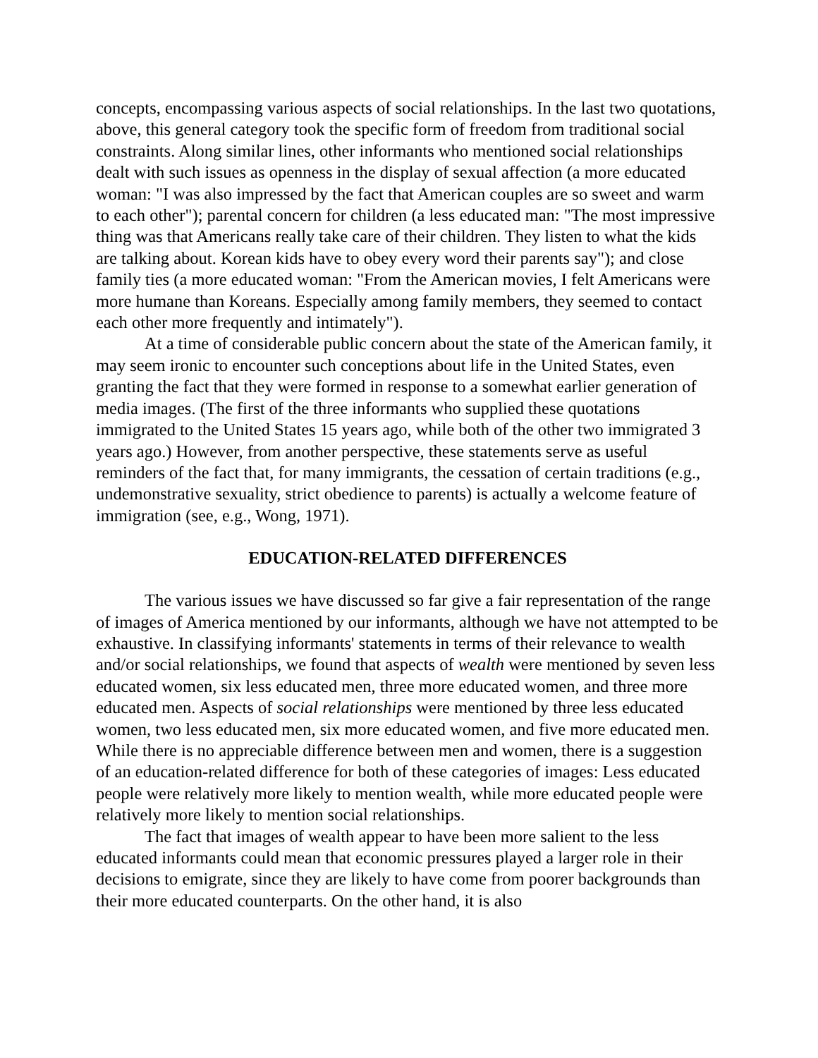concepts, encompassing various aspects of social relationships. In the last two quotations, above, this general category took the specific form of freedom from traditional social constraints. Along similar lines, other informants who mentioned social relationships dealt with such issues as openness in the display of sexual affection (a more educated woman: "I was also impressed by the fact that American couples are so sweet and warm to each other"); parental concern for children (a less educated man: "The most impressive thing was that Americans really take care of their children. They listen to what the kids are talking about. Korean kids have to obey every word their parents say"); and close family ties (a more educated woman: "From the American movies, I felt Americans were more humane than Koreans. Especially among family members, they seemed to contact each other more frequently and intimately").
At a time of considerable public concern about the state of the American family, it may seem ironic to encounter such conceptions about life in the United States, even granting the fact that they were formed in response to a somewhat earlier generation of media images. (The first of the three informants who supplied these quotations immigrated to the United States 15 years ago, while both of the other two immigrated 3 years ago.) However, from another perspective, these statements serve as useful reminders of the fact that, for many immigrants, the cessation of certain traditions (e.g., undemonstrative sexuality, strict obedience to parents) is actually a welcome feature of immigration (see, e.g., Wong, 1971).
EDUCATION-RELATED DIFFERENCES
The various issues we have discussed so far give a fair representation of the range of images of America mentioned by our informants, although we have not attempted to be exhaustive. In classifying informants' statements in terms of their relevance to wealth and/or social relationships, we found that aspects of wealth were mentioned by seven less educated women, six less educated men, three more educated women, and three more educated men. Aspects of social relationships were mentioned by three less educated women, two less educated men, six more educated women, and five more educated men. While there is no appreciable difference between men and women, there is a suggestion of an education-related difference for both of these categories of images: Less educated people were relatively more likely to mention wealth, while more educated people were relatively more likely to mention social relationships.
The fact that images of wealth appear to have been more salient to the less educated informants could mean that economic pressures played a larger role in their decisions to emigrate, since they are likely to have come from poorer backgrounds than their more educated counterparts. On the other hand, it is also